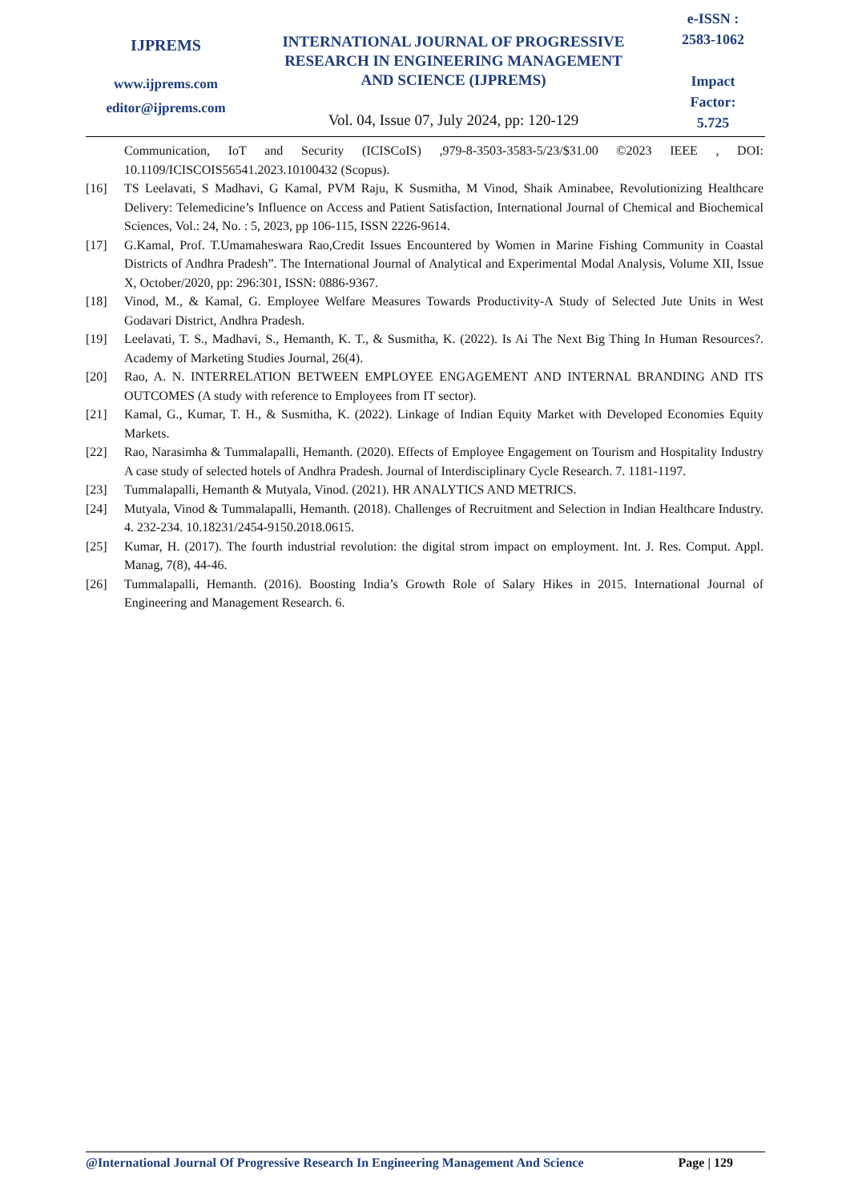IJPREMS
www.ijprems.com
editor@ijprems.com
INTERNATIONAL JOURNAL OF PROGRESSIVE
RESEARCH IN ENGINEERING MANAGEMENT
AND SCIENCE (IJPREMS)
Vol. 04, Issue 07, July 2024, pp: 120-129
e-ISSN :
2583-1062
Impact
Factor:
5.725
Communication, IoT and Security (ICISCoIS) ,979-8-3503-3583-5/23/$31.00 ©2023 IEEE , DOI: 10.1109/ICISCOIS56541.2023.10100432 (Scopus).
[16] TS Leelavati, S Madhavi, G Kamal, PVM Raju, K Susmitha, M Vinod, Shaik Aminabee, Revolutionizing Healthcare Delivery: Telemedicine’s Influence on Access and Patient Satisfaction, International Journal of Chemical and Biochemical Sciences, Vol.: 24, No. : 5, 2023, pp 106-115, ISSN 2226-9614.
[17] G.Kamal, Prof. T.Umamaheswara Rao,Credit Issues Encountered by Women in Marine Fishing Community in Coastal Districts of Andhra Pradesh”. The International Journal of Analytical and Experimental Modal Analysis, Volume XII, Issue X, October/2020, pp: 296:301, ISSN: 0886-9367.
[18] Vinod, M., & Kamal, G. Employee Welfare Measures Towards Productivity-A Study of Selected Jute Units in West Godavari District, Andhra Pradesh.
[19] Leelavati, T. S., Madhavi, S., Hemanth, K. T., & Susmitha, K. (2022). Is Ai The Next Big Thing In Human Resources?. Academy of Marketing Studies Journal, 26(4).
[20] Rao, A. N. INTERRELATION BETWEEN EMPLOYEE ENGAGEMENT AND INTERNAL BRANDING AND ITS OUTCOMES (A study with reference to Employees from IT sector).
[21] Kamal, G., Kumar, T. H., & Susmitha, K. (2022). Linkage of Indian Equity Market with Developed Economies Equity Markets.
[22] Rao, Narasimha & Tummalapalli, Hemanth. (2020). Effects of Employee Engagement on Tourism and Hospitality Industry A case study of selected hotels of Andhra Pradesh. Journal of Interdisciplinary Cycle Research. 7. 1181-1197.
[23] Tummalapalli, Hemanth & Mutyala, Vinod. (2021). HR ANALYTICS AND METRICS.
[24] Mutyala, Vinod & Tummalapalli, Hemanth. (2018). Challenges of Recruitment and Selection in Indian Healthcare Industry. 4. 232-234. 10.18231/2454-9150.2018.0615.
[25] Kumar, H. (2017). The fourth industrial revolution: the digital strom impact on employment. Int. J. Res. Comput. Appl. Manag, 7(8), 44-46.
[26] Tummalapalli, Hemanth. (2016). Boosting India’s Growth Role of Salary Hikes in 2015. International Journal of Engineering and Management Research. 6.
@International Journal Of Progressive Research In Engineering Management And Science Page | 129